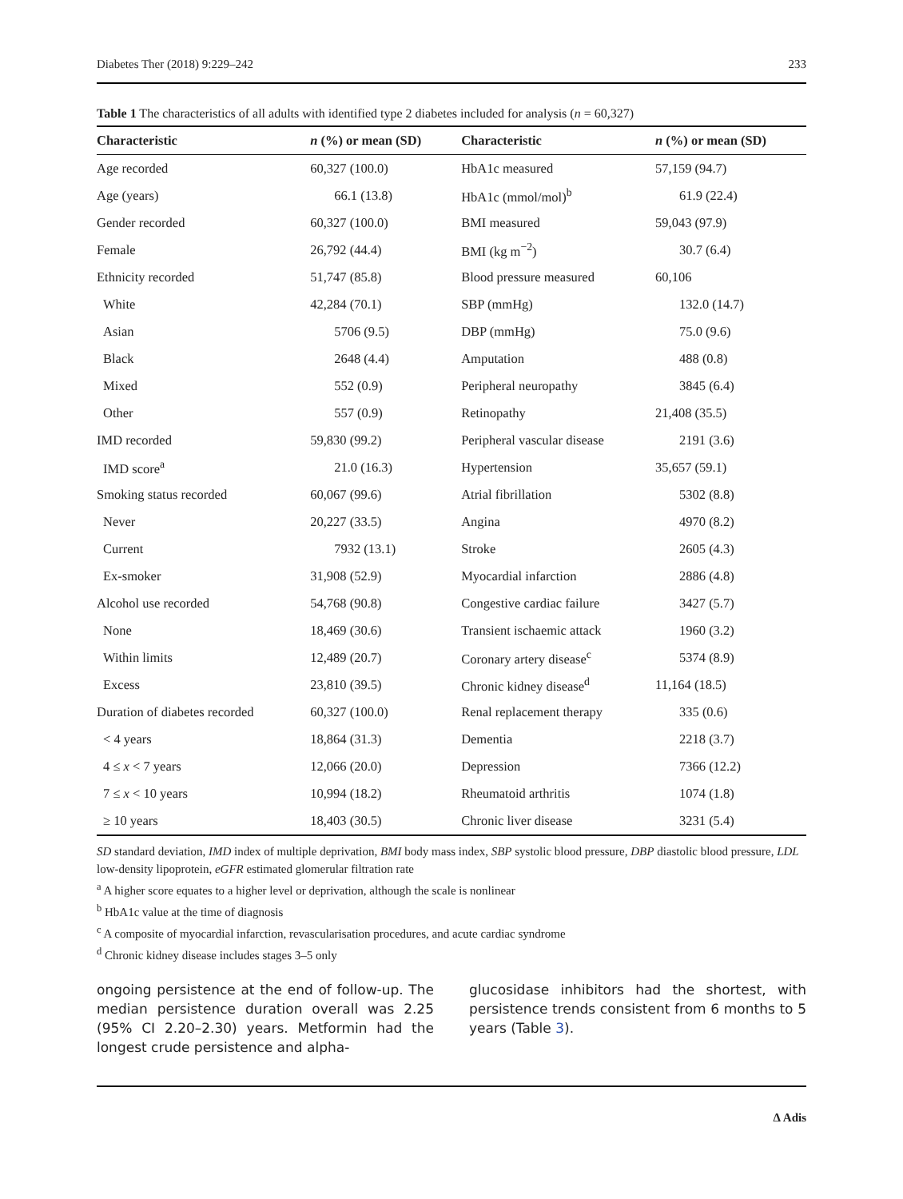Diabetes Ther (2018) 9:229–242 233
Table 1 The characteristics of all adults with identified type 2 diabetes included for analysis (n = 60,327)
| Characteristic | n (%) or mean (SD) | Characteristic | n (%) or mean (SD) |
| --- | --- | --- | --- |
| Age recorded | 60,327 (100.0) | HbA1c measured | 57,159 (94.7) |
| Age (years) | 66.1 (13.8) | HbA1c (mmol/mol)<sup>b</sup> | 61.9 (22.4) |
| Gender recorded | 60,327 (100.0) | BMI measured | 59,043 (97.9) |
| Female | 26,792 (44.4) | BMI (kg m<sup>−2</sup>) | 30.7 (6.4) |
| Ethnicity recorded | 51,747 (85.8) | Blood pressure measured | 60,106 |
| White | 42,284 (70.1) | SBP (mmHg) | 132.0 (14.7) |
| Asian | 5706 (9.5) | DBP (mmHg) | 75.0 (9.6) |
| Black | 2648 (4.4) | Amputation | 488 (0.8) |
| Mixed | 552 (0.9) | Peripheral neuropathy | 3845 (6.4) |
| Other | 557 (0.9) | Retinopathy | 21,408 (35.5) |
| IMD recorded | 59,830 (99.2) | Peripheral vascular disease | 2191 (3.6) |
| IMD score<sup>a</sup> | 21.0 (16.3) | Hypertension | 35,657 (59.1) |
| Smoking status recorded | 60,067 (99.6) | Atrial fibrillation | 5302 (8.8) |
| Never | 20,227 (33.5) | Angina | 4970 (8.2) |
| Current | 7932 (13.1) | Stroke | 2605 (4.3) |
| Ex-smoker | 31,908 (52.9) | Myocardial infarction | 2886 (4.8) |
| Alcohol use recorded | 54,768 (90.8) | Congestive cardiac failure | 3427 (5.7) |
| None | 18,469 (30.6) | Transient ischaemic attack | 1960 (3.2) |
| Within limits | 12,489 (20.7) | Coronary artery disease<sup>c</sup> | 5374 (8.9) |
| Excess | 23,810 (39.5) | Chronic kidney disease<sup>d</sup> | 11,164 (18.5) |
| Duration of diabetes recorded | 60,327 (100.0) | Renal replacement therapy | 335 (0.6) |
| < 4 years | 18,864 (31.3) | Dementia | 2218 (3.7) |
| 4 ≤ x < 7 years | 12,066 (20.0) | Depression | 7366 (12.2) |
| 7 ≤ x < 10 years | 10,994 (18.2) | Rheumatoid arthritis | 1074 (1.8) |
| ≥ 10 years | 18,403 (30.5) | Chronic liver disease | 3231 (5.4) |
SD standard deviation, IMD index of multiple deprivation, BMI body mass index, SBP systolic blood pressure, DBP diastolic blood pressure, LDL low-density lipoprotein, eGFR estimated glomerular filtration rate
<sup>a</sup> A higher score equates to a higher level or deprivation, although the scale is nonlinear
<sup>b</sup> HbA1c value at the time of diagnosis
<sup>c</sup> A composite of myocardial infarction, revascularisation procedures, and acute cardiac syndrome
<sup>d</sup> Chronic kidney disease includes stages 3–5 only
ongoing persistence at the end of follow-up. The median persistence duration overall was 2.25 (95% CI 2.20–2.30) years. Metformin had the longest crude persistence and alpha-
glucosidase inhibitors had the shortest, with persistence trends consistent from 6 months to 5 years (Table 3).
Δ Adis